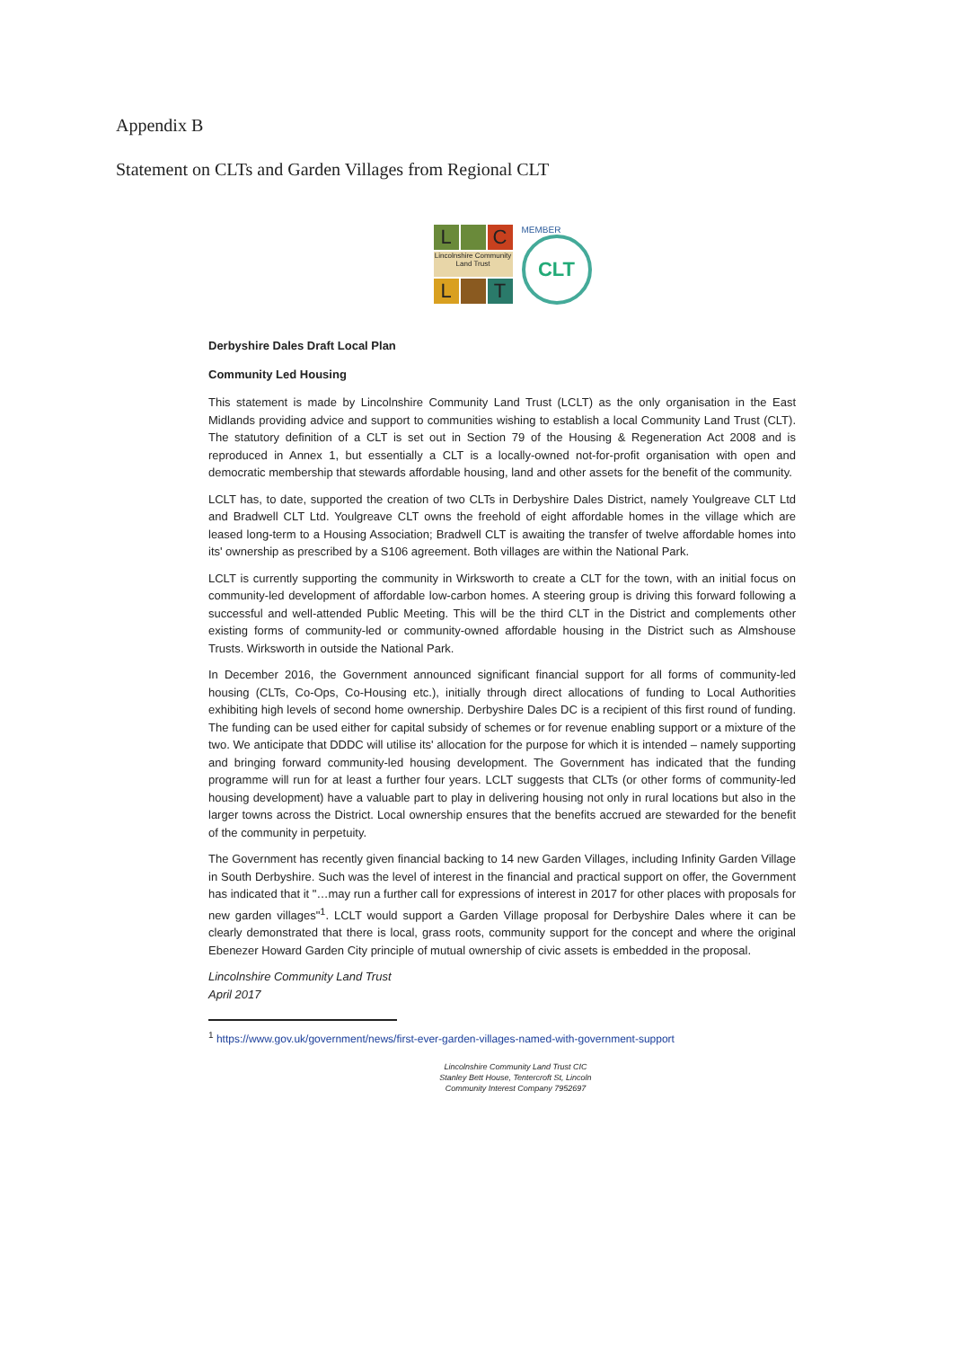Appendix B
Statement on CLTs and Garden Villages from Regional CLT
L
C
Lincolnshire Community Land Trust
L
T
MEMBER
CLT
Derbyshire Dales Draft Local Plan
Community Led Housing
This statement is made by Lincolnshire Community Land Trust (LCLT) as the only organisation in the East Midlands providing advice and support to communities wishing to establish a local Community Land Trust (CLT). The statutory definition of a CLT is set out in Section 79 of the Housing & Regeneration Act 2008 and is reproduced in Annex 1, but essentially a CLT is a locally-owned not-for-profit organisation with open and democratic membership that stewards affordable housing, land and other assets for the benefit of the community.
LCLT has, to date, supported the creation of two CLTs in Derbyshire Dales District, namely Youlgreave CLT Ltd and Bradwell CLT Ltd. Youlgreave CLT owns the freehold of eight affordable homes in the village which are leased long-term to a Housing Association; Bradwell CLT is awaiting the transfer of twelve affordable homes into its' ownership as prescribed by a S106 agreement. Both villages are within the National Park.
LCLT is currently supporting the community in Wirksworth to create a CLT for the town, with an initial focus on community-led development of affordable low-carbon homes. A steering group is driving this forward following a successful and well-attended Public Meeting. This will be the third CLT in the District and complements other existing forms of community-led or community-owned affordable housing in the District such as Almshouse Trusts. Wirksworth in outside the National Park.
In December 2016, the Government announced significant financial support for all forms of community-led housing (CLTs, Co-Ops, Co-Housing etc.), initially through direct allocations of funding to Local Authorities exhibiting high levels of second home ownership. Derbyshire Dales DC is a recipient of this first round of funding. The funding can be used either for capital subsidy of schemes or for revenue enabling support or a mixture of the two. We anticipate that DDDC will utilise its' allocation for the purpose for which it is intended – namely supporting and bringing forward community-led housing development. The Government has indicated that the funding programme will run for at least a further four years. LCLT suggests that CLTs (or other forms of community-led housing development) have a valuable part to play in delivering housing not only in rural locations but also in the larger towns across the District. Local ownership ensures that the benefits accrued are stewarded for the benefit of the community in perpetuity.
The Government has recently given financial backing to 14 new Garden Villages, including Infinity Garden Village in South Derbyshire. Such was the level of interest in the financial and practical support on offer, the Government has indicated that it "…may run a further call for expressions of interest in 2017 for other places with proposals for new garden villages"<sup>1</sup>. LCLT would support a Garden Village proposal for Derbyshire Dales where it can be clearly demonstrated that there is local, grass roots, community support for the concept and where the original Ebenezer Howard Garden City principle of mutual ownership of civic assets is embedded in the proposal.
Lincolnshire Community Land Trust
April 2017
<sup>1</sup> https://www.gov.uk/government/news/first-ever-garden-villages-named-with-government-support
Lincolnshire Community Land Trust CIC
Stanley Bett House, Tentercroft St, Lincoln
Community Interest Company 7952697